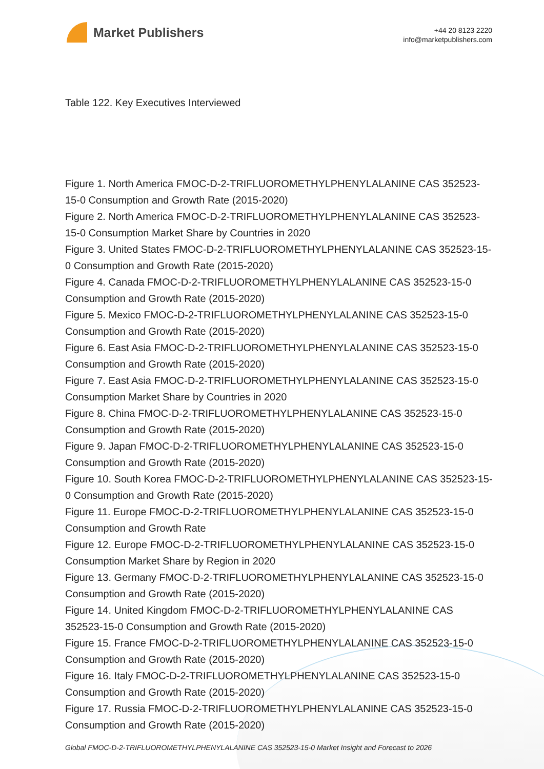Market Publishers
+44 20 8123 2220
info@marketpublishers.com
Table 122. Key Executives Interviewed
Figure 1. North America FMOC-D-2-TRIFLUOROMETHYLPHENYLALANINE CAS 352523-15-0 Consumption and Growth Rate (2015-2020)
Figure 2. North America FMOC-D-2-TRIFLUOROMETHYLPHENYLALANINE CAS 352523-15-0 Consumption Market Share by Countries in 2020
Figure 3. United States FMOC-D-2-TRIFLUOROMETHYLPHENYLALANINE CAS 352523-15-0 Consumption and Growth Rate (2015-2020)
Figure 4. Canada FMOC-D-2-TRIFLUOROMETHYLPHENYLALANINE CAS 352523-15-0 Consumption and Growth Rate (2015-2020)
Figure 5. Mexico FMOC-D-2-TRIFLUOROMETHYLPHENYLALANINE CAS 352523-15-0 Consumption and Growth Rate (2015-2020)
Figure 6. East Asia FMOC-D-2-TRIFLUOROMETHYLPHENYLALANINE CAS 352523-15-0 Consumption and Growth Rate (2015-2020)
Figure 7. East Asia FMOC-D-2-TRIFLUOROMETHYLPHENYLALANINE CAS 352523-15-0 Consumption Market Share by Countries in 2020
Figure 8. China FMOC-D-2-TRIFLUOROMETHYLPHENYLALANINE CAS 352523-15-0 Consumption and Growth Rate (2015-2020)
Figure 9. Japan FMOC-D-2-TRIFLUOROMETHYLPHENYLALANINE CAS 352523-15-0 Consumption and Growth Rate (2015-2020)
Figure 10. South Korea FMOC-D-2-TRIFLUOROMETHYLPHENYLALANINE CAS 352523-15-0 Consumption and Growth Rate (2015-2020)
Figure 11. Europe FMOC-D-2-TRIFLUOROMETHYLPHENYLALANINE CAS 352523-15-0 Consumption and Growth Rate
Figure 12. Europe FMOC-D-2-TRIFLUOROMETHYLPHENYLALANINE CAS 352523-15-0 Consumption Market Share by Region in 2020
Figure 13. Germany FMOC-D-2-TRIFLUOROMETHYLPHENYLALANINE CAS 352523-15-0 Consumption and Growth Rate (2015-2020)
Figure 14. United Kingdom FMOC-D-2-TRIFLUOROMETHYLPHENYLALANINE CAS 352523-15-0 Consumption and Growth Rate (2015-2020)
Figure 15. France FMOC-D-2-TRIFLUOROMETHYLPHENYLALANINE CAS 352523-15-0 Consumption and Growth Rate (2015-2020)
Figure 16. Italy FMOC-D-2-TRIFLUOROMETHYLPHENYLALANINE CAS 352523-15-0 Consumption and Growth Rate (2015-2020)
Figure 17. Russia FMOC-D-2-TRIFLUOROMETHYLPHENYLALANINE CAS 352523-15-0 Consumption and Growth Rate (2015-2020)
Global FMOC-D-2-TRIFLUOROMETHYLPHENYLALANINE CAS 352523-15-0 Market Insight and Forecast to 2026